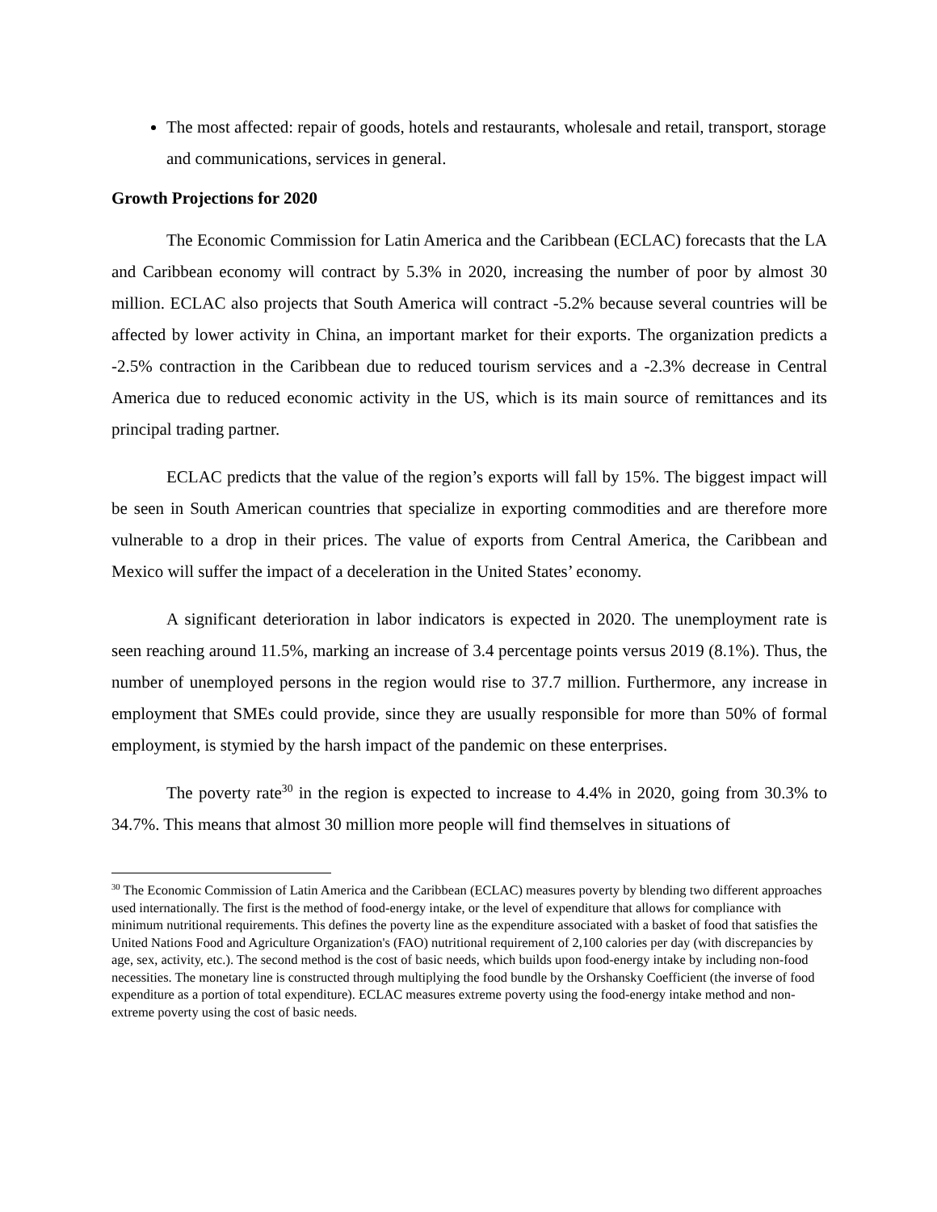The most affected: repair of goods, hotels and restaurants, wholesale and retail, transport, storage and communications, services in general.
Growth Projections for 2020
The Economic Commission for Latin America and the Caribbean (ECLAC) forecasts that the LA and Caribbean economy will contract by 5.3% in 2020, increasing the number of poor by almost 30 million. ECLAC also projects that South America will contract -5.2% because several countries will be affected by lower activity in China, an important market for their exports. The organization predicts a -2.5% contraction in the Caribbean due to reduced tourism services and a -2.3% decrease in Central America due to reduced economic activity in the US, which is its main source of remittances and its principal trading partner.
ECLAC predicts that the value of the region’s exports will fall by 15%. The biggest impact will be seen in South American countries that specialize in exporting commodities and are therefore more vulnerable to a drop in their prices. The value of exports from Central America, the Caribbean and Mexico will suffer the impact of a deceleration in the United States’ economy.
A significant deterioration in labor indicators is expected in 2020. The unemployment rate is seen reaching around 11.5%, marking an increase of 3.4 percentage points versus 2019 (8.1%). Thus, the number of unemployed persons in the region would rise to 37.7 million. Furthermore, any increase in employment that SMEs could provide, since they are usually responsible for more than 50% of formal employment, is stymied by the harsh impact of the pandemic on these enterprises.
The poverty rate<sup>30</sup> in the region is expected to increase to 4.4% in 2020, going from 30.3% to 34.7%. This means that almost 30 million more people will find themselves in situations of
<sup>30</sup> The Economic Commission of Latin America and the Caribbean (ECLAC) measures poverty by blending two different approaches used internationally. The first is the method of food-energy intake, or the level of expenditure that allows for compliance with minimum nutritional requirements. This defines the poverty line as the expenditure associated with a basket of food that satisfies the United Nations Food and Agriculture Organization's (FAO) nutritional requirement of 2,100 calories per day (with discrepancies by age, sex, activity, etc.). The second method is the cost of basic needs, which builds upon food-energy intake by including non-food necessities. The monetary line is constructed through multiplying the food bundle by the Orshansky Coefficient (the inverse of food expenditure as a portion of total expenditure). ECLAC measures extreme poverty using the food-energy intake method and non-extreme poverty using the cost of basic needs.